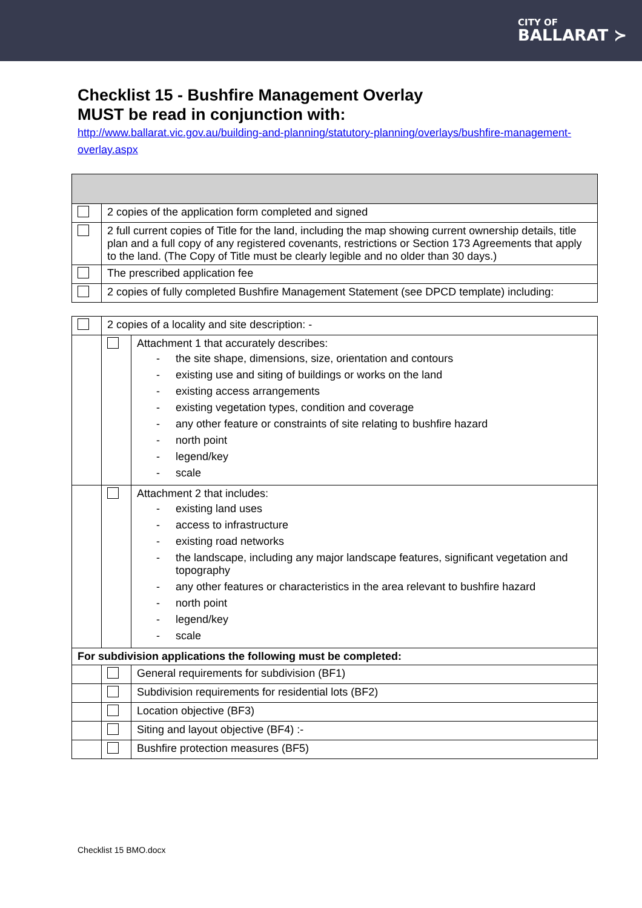CITY OF
BALLARAT ≻
Checklist 15 - Bushfire Management Overlay
MUST be read in conjunction with:
http://www.ballarat.vic.gov.au/building-and-planning/statutory-planning/overlays/bushfire-management-overlay.aspx
| | 2 copies of the application form completed and signed |
| | 2 full current copies of Title for the land, including the map showing current ownership details, title plan and a full copy of any registered covenants, restrictions or Section 173 Agreements that apply to the land. (The Copy of Title must be clearly legible and no older than 30 days.) |
| | The prescribed application fee |
| | 2 copies of fully completed Bushfire Management Statement (see DPCD template) including: |
| | 2 copies of a locality and site description: - | |
| | | Attachment 1 that accurately describes: - the site shape, dimensions, size, orientation and contours - existing use and siting of buildings or works on the land - existing access arrangements - existing vegetation types, condition and coverage - any other feature or constraints of site relating to bushfire hazard - north point - legend/key - scale |
| | | Attachment 2 that includes: - existing land uses - access to infrastructure - existing road networks - the landscape, including any major landscape features, significant vegetation and topography - any other features or characteristics in the area relevant to bushfire hazard - north point - legend/key - scale |
| For subdivision applications the following must be completed: | | |
| | | General requirements for subdivision (BF1) |
| | | Subdivision requirements for residential lots (BF2) |
| | | Location objective (BF3) |
| | | Siting and layout objective (BF4) :- |
| | | Bushfire protection measures (BF5) |
Checklist 15 BMO.docx